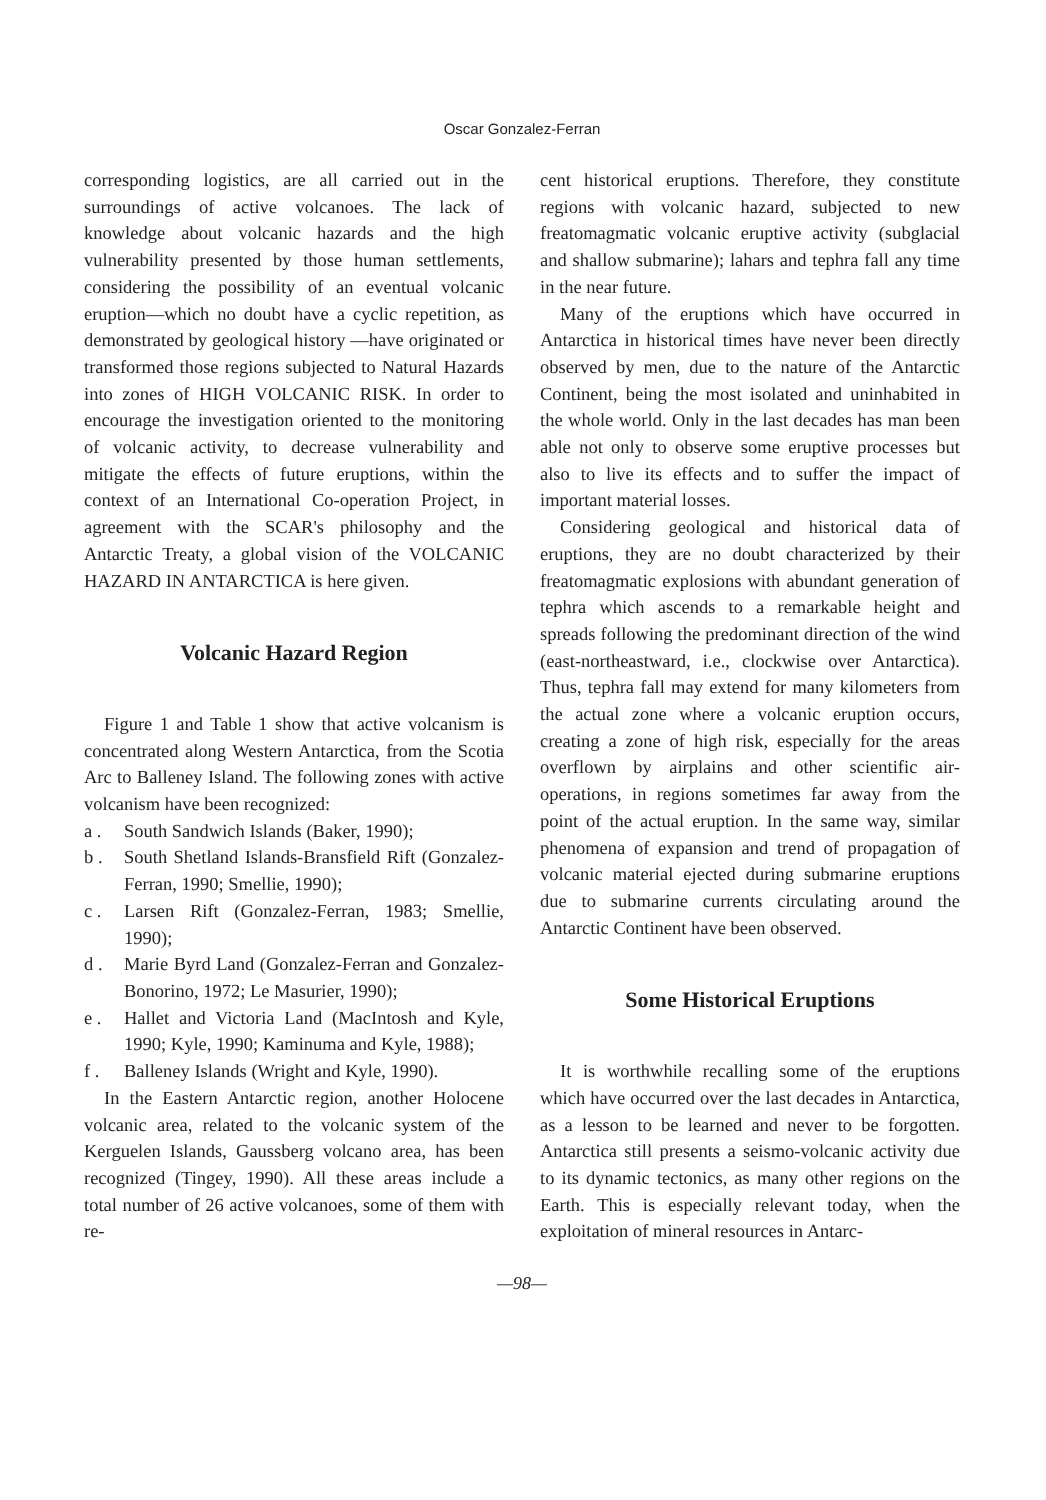Oscar Gonzalez-Ferran
corresponding logistics, are all carried out in the surroundings of active volcanoes. The lack of knowledge about volcanic hazards and the high vulnerability presented by those human settlements, considering the possibility of an eventual volcanic eruption—which no doubt have a cyclic repetition, as demonstrated by geological history —have originated or transformed those regions subjected to Natural Hazards into zones of HIGH VOLCANIC RISK. In order to encourage the investigation oriented to the monitoring of volcanic activity, to decrease vulnerability and mitigate the effects of future eruptions, within the context of an International Co-operation Project, in agreement with the SCAR's philosophy and the Antarctic Treaty, a global vision of the VOLCANIC HAZARD IN ANTARCTICA is here given.
Volcanic Hazard Region
Figure 1 and Table 1 show that active volcanism is concentrated along Western Antarctica, from the Scotia Arc to Balleney Island. The following zones with active volcanism have been recognized:
a . South Sandwich Islands (Baker, 1990);
b . South Shetland Islands-Bransfield Rift (Gonzalez-Ferran, 1990; Smellie, 1990);
c . Larsen Rift (Gonzalez-Ferran, 1983; Smellie, 1990);
d . Marie Byrd Land (Gonzalez-Ferran and Gonzalez-Bonorino, 1972; Le Masurier, 1990);
e . Hallet and Victoria Land (MacIntosh and Kyle, 1990; Kyle, 1990; Kaminuma and Kyle, 1988);
f . Balleney Islands (Wright and Kyle, 1990).
In the Eastern Antarctic region, another Holocene volcanic area, related to the volcanic system of the Kerguelen Islands, Gaussberg volcano area, has been recognized (Tingey, 1990). All these areas include a total number of 26 active volcanoes, some of them with re-
cent historical eruptions. Therefore, they constitute regions with volcanic hazard, subjected to new freatomagmatic volcanic eruptive activity (subglacial and shallow submarine); lahars and tephra fall any time in the near future.
Many of the eruptions which have occurred in Antarctica in historical times have never been directly observed by men, due to the nature of the Antarctic Continent, being the most isolated and uninhabited in the whole world. Only in the last decades has man been able not only to observe some eruptive processes but also to live its effects and to suffer the impact of important material losses.
Considering geological and historical data of eruptions, they are no doubt characterized by their freatomagmatic explosions with abundant generation of tephra which ascends to a remarkable height and spreads following the predominant direction of the wind (east-northeastward, i.e., clockwise over Antarctica). Thus, tephra fall may extend for many kilometers from the actual zone where a volcanic eruption occurs, creating a zone of high risk, especially for the areas overflown by airplains and other scientific air-operations, in regions sometimes far away from the point of the actual eruption. In the same way, similar phenomena of expansion and trend of propagation of volcanic material ejected during submarine eruptions due to submarine currents circulating around the Antarctic Continent have been observed.
Some Historical Eruptions
It is worthwhile recalling some of the eruptions which have occurred over the last decades in Antarctica, as a lesson to be learned and never to be forgotten. Antarctica still presents a seismo-volcanic activity due to its dynamic tectonics, as many other regions on the Earth. This is especially relevant today, when the exploitation of mineral resources in Antarc-
—98—